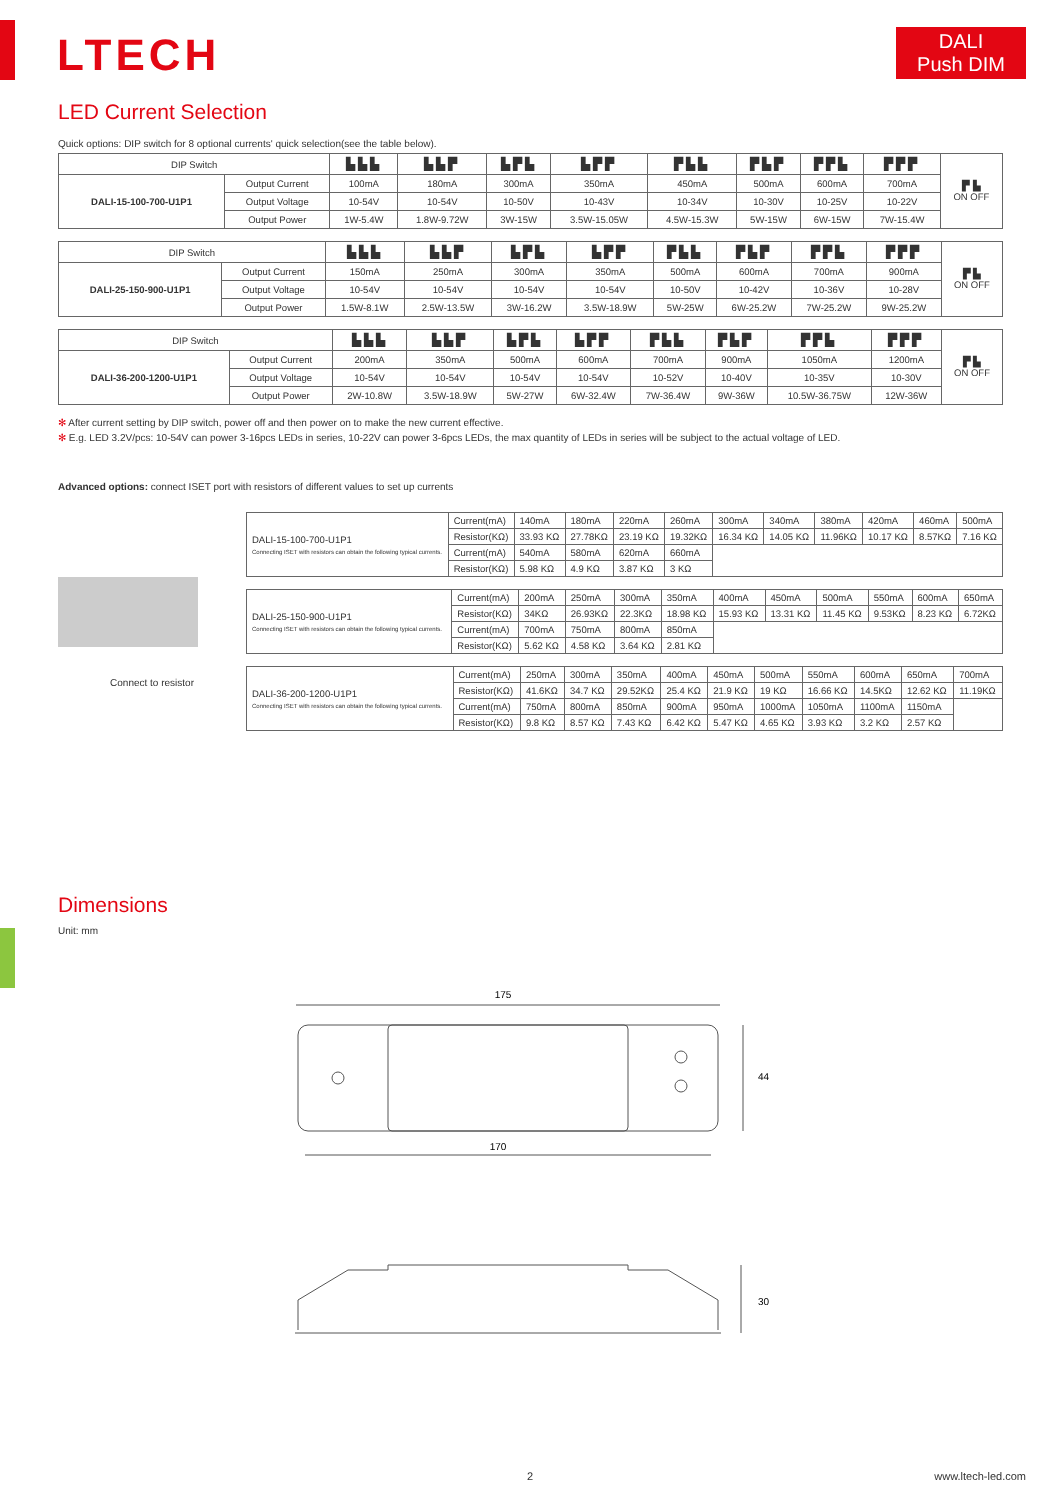LTECH
DALI
Push DIM
LED Current Selection
Quick options: DIP switch for 8 optional currents' quick selection(see the table below).
| DIP Switch | | ▙▙▙ | ▙▙▛ | ▙▛▙ | ▙▛▛ | ▛▙▙ | ▛▙▛ | ▛▛▙ | ▛▛▛ | ▛ ▙ ON OFF |
| DALI-15-100-700-U1P1 | Output Current | 100mA | 180mA | 300mA | 350mA | 450mA | 500mA | 600mA | 700mA | |
| | Output Voltage | 10-54V | 10-54V | 10-50V | 10-43V | 10-34V | 10-30V | 10-25V | 10-22V | |
| | Output Power | 1W-5.4W | 1.8W-9.72W | 3W-15W | 3.5W-15.05W | 4.5W-15.3W | 5W-15W | 6W-15W | 7W-15.4W | |
| DIP Switch | | ▙▙▙ | ▙▙▛ | ▙▛▙ | ▙▛▛ | ▛▙▙ | ▛▙▛ | ▛▛▙ | ▛▛▛ | ▛ ▙ ON OFF |
| DALI-25-150-900-U1P1 | Output Current | 150mA | 250mA | 300mA | 350mA | 500mA | 600mA | 700mA | 900mA | |
| | Output Voltage | 10-54V | 10-54V | 10-54V | 10-54V | 10-50V | 10-42V | 10-36V | 10-28V | |
| | Output Power | 1.5W-8.1W | 2.5W-13.5W | 3W-16.2W | 3.5W-18.9W | 5W-25W | 6W-25.2W | 7W-25.2W | 9W-25.2W | |
| DIP Switch | | ▙▙▙ | ▙▙▛ | ▙▛▙ | ▙▛▛ | ▛▙▙ | ▛▙▛ | ▛▛▙ | ▛▛▛ | ▛ ▙ ON OFF |
| DALI-36-200-1200-U1P1 | Output Current | 200mA | 350mA | 500mA | 600mA | 700mA | 900mA | 1050mA | 1200mA | |
| | Output Voltage | 10-54V | 10-54V | 10-54V | 10-54V | 10-52V | 10-40V | 10-35V | 10-30V | |
| | Output Power | 2W-10.8W | 3.5W-18.9W | 5W-27W | 6W-32.4W | 7W-36.4W | 9W-36W | 10.5W-36.75W | 12W-36W | |
✻ After current setting by DIP switch, power off and then power on to make the new current effective.
✻ E.g. LED 3.2V/pcs: 10-54V can power 3-16pcs LEDs in series, 10-22V can power 3-6pcs LEDs, the max quantity of LEDs in series will be subject to the actual voltage of LED.
Advanced options: connect ISET port with resistors of different values to set up currents
Connect to resistor
| DALI-15-100-700-U1P1 Connecting ISET with resistors can obtain the following typical currents. | Current(mA) | 140mA | 180mA | 220mA | 260mA | 300mA | 340mA | 380mA | 420mA | 460mA | 500mA |
| | Resistor(KΩ) | 33.93 KΩ | 27.78KΩ | 23.19 KΩ | 19.32KΩ | 16.34 KΩ | 14.05 KΩ | 11.96KΩ | 10.17 KΩ | 8.57KΩ | 7.16 KΩ |
| | Current(mA) | 540mA | 580mA | 620mA | 660mA | | | | | | |
| | Resistor(KΩ) | 5.98 KΩ | 4.9 KΩ | 3.87 KΩ | 3 KΩ | | | | | | |
| DALI-25-150-900-U1P1 Connecting ISET with resistors can obtain the following typical currents. | Current(mA) | 200mA | 250mA | 300mA | 350mA | 400mA | 450mA | 500mA | 550mA | 600mA | 650mA |
| | Resistor(KΩ) | 34KΩ | 26.93KΩ | 22.3KΩ | 18.98 KΩ | 15.93 KΩ | 13.31 KΩ | 11.45 KΩ | 9.53KΩ | 8.23 KΩ | 6.72KΩ |
| | Current(mA) | 700mA | 750mA | 800mA | 850mA | | | | | | |
| | Resistor(KΩ) | 5.62 KΩ | 4.58 KΩ | 3.64 KΩ | 2.81 KΩ | | | | | | |
| DALI-36-200-1200-U1P1 Connecting ISET with resistors can obtain the following typical currents. | Current(mA) | 250mA | 300mA | 350mA | 400mA | 450mA | 500mA | 550mA | 600mA | 650mA | 700mA |
| | Resistor(KΩ) | 41.6KΩ | 34.7 KΩ | 29.52KΩ | 25.4 KΩ | 21.9 KΩ | 19 KΩ | 16.66 KΩ | 14.5KΩ | 12.62 KΩ | 11.19KΩ |
| | Current(mA) | 750mA | 800mA | 850mA | 900mA | 950mA | 1000mA | 1050mA | 1100mA | 1150mA | |
| | Resistor(KΩ) | 9.8 KΩ | 8.57 KΩ | 7.43 KΩ | 6.42 KΩ | 5.47 KΩ | 4.65 KΩ | 3.93 KΩ | 3.2 KΩ | 2.57 KΩ | |
Dimensions
Unit: mm
175
170
44
30
2 www.ltech-led.com